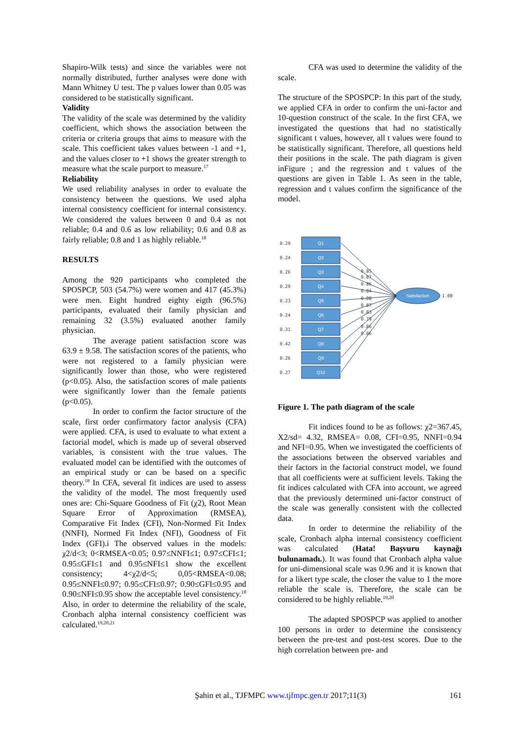Shapiro-Wilk tests) and since the variables were not normally distributed, further analyses were done with Mann Whitney U test. The p values lower than 0.05 was considered to be statistically significant.
Validity
The validity of the scale was determined by the validity coefficient, which shows the association between the criteria or criteria groups that aims to measure with the scale. This coefficient takes values between -1 and +1, and the values closer to +1 shows the greater strength to measure what the scale purport to measure.<sup>17</sup>
Reliability
We used reliability analyses in order to evaluate the consistency between the questions. We used alpha internal consistency coefficient for internal consistency. We considered the values between 0 and 0.4 as not reliable; 0.4 and 0.6 as low reliability; 0.6 and 0.8 as fairly reliable; 0.8 and 1 as highly reliable.<sup>18</sup>
RESULTS
Among the 920 participants who completed the SPOSPCP, 503 (54.7%) were women and 417 (45.3%) were men. Eight hundred eighty eigth (96.5%) participants, evaluated their family physician and remaining 32 (3.5%) evaluated another family physician.
The average patient satisfaction score was 63.9 ± 9.58. The satisfaction scores of the patients, who were not registered to a family physician were significantly lower than those, who were registered (p<0.05). Also, the satisfaction scores of male patients were significantly lower than the female patients (p<0.05).
In order to confirm the factor structure of the scale, first order confirmatory factor analysis (CFA) were applied. CFA, is used to evaluate to what extent a factorial model, which is made up of several observed variables, is consistent with the true values. The evaluated model can be identified with the outcomes of an empirical study or can be based on a specific theory.<sup>18</sup> In CFA, several fit indices are used to assess the validity of the model. The most frequently used ones are: Chi-Square Goodness of Fit (χ2), Root Mean Square Error of Approximation (RMSEA), Comparative Fit Index (CFI), Non-Normed Fit Index (NNFI), Normed Fit Index (NFI), Goodness of Fit Index (GFI).i The observed values in the models: χ2/d<3; 0<RMSEA<0.05; 0.97≤NNFI≤1; 0.97≤CFI≤1; 0.95≤GFI≤1 and 0.95≤NFI≤1 show the excellent consistency; 4<χ2/d<5; 0,05<RMSEA<0.08; 0.95≤NNFI≤0.97; 0.95≤CFI≤0.97; 0.90≤GFI≤0.95 and 0.90≤NFI≤0.95 show the acceptable level consistency.<sup>18</sup> Also, in order to determine the reliability of the scale, Cronbach alpha internal consistency coefficient was calculated.<sup>19,20,21</sup>
CFA was used to determine the validity of the scale.
The structure of the SPOSPCP: In this part of the study, we applied CFA in order to confirm the uni-factor and 10-question construct of the scale. In the first CFA, we investigated the questions that had no statistically significant t values, however, all t values were found to be statistically significant. Therefore, all questions held their positions in the scale. The path diagram is given inFigure ; and the regression and t values of the questions are given in Table 1. As seen in the table, regression and t values confirm the significance of the model.
Q1
Q2
Q3
Q4
Q5
Q6
Q7
Q8
Q9
Q10
Satisfaction
0.29
0.24
0.26
0.29
0.23
0.24
0.31
0.42
0.26
0.27
0.85
0.87
0.86
0.84
0.88
0.87
0.83
0.79
0.86
0.86
1.00
Figure 1. The path diagram of the scale
Fit indices found to be as follows: χ2=367.45, X2/sd= 4.32, RMSEA= 0.08, CFI=0.95, NNFI=0.94 and NFI=0.95. When we investigated the coefficients of the associations between the observed variables and their factors in the factorial construct model, we found that all coefficients were at sufficient levels. Taking the fit indices calculated with CFA into account, we agreed that the previously determined uni-factor construct of the scale was generally consistent with the collected data.
In order to determine the reliability of the scale, Cronbach alpha internal consistency coefficient was calculated (Hata! Başvuru kaynağı bulunamadı.). It was found that Cronbach alpha value for uni-dimensional scale was 0.96 and it is known that for a likert type scale, the closer the value to 1 the more reliable the scale is. Therefore, the scale can be considered to be highly reliable.<sup>19,20</sup>
The adapted SPOSPCP was applied to another 100 persons in order to determine the consistency between the pre-test and post-test scores. Due to the high correlation between pre- and
Şahin et al., TJFMPC www.tjfmpc.gen.tr 2017;11(3) 161